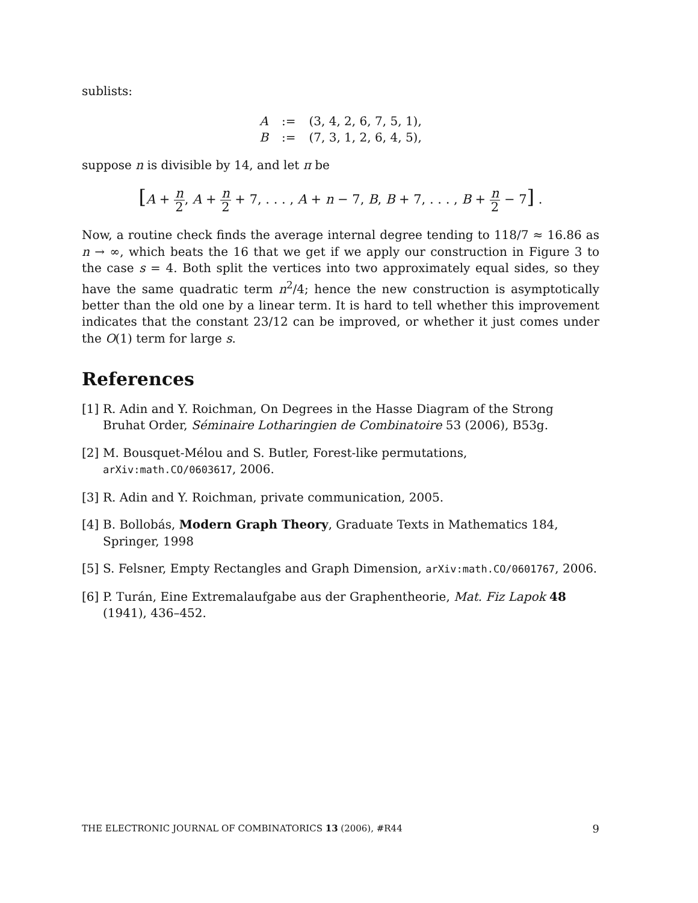sublists:
A:= (3, 4, 2, 6, 7, 5, 1), B:= (7, 3, 1, 2, 6, 4, 5),
suppose n is divisible by 14, and let π be
[A + n 2, A + n 2 + 7, . . . , A + n − 7, B, B + 7, . . . , B + n 2 − 7] .
Now, a routine check finds the average internal degree tending to 118/7 ≈ 16.86 as n → ∞, which beats the 16 that we get if we apply our construction in Figure 3 to the case s = 4. Both split the vertices into two approximately equal sides, so they have the same quadratic term n<sup>2</sup>/4; hence the new construction is asymptotically better than the old one by a linear term. It is hard to tell whether this improvement indicates that the constant 23/12 can be improved, or whether it just comes under the O(1) term for large s.
References
[1] R. Adin and Y. Roichman, On Degrees in the Hasse Diagram of the Strong Bruhat Order, Séminaire Lotharingien de Combinatoire 53 (2006), B53g.
[2] M. Bousquet-Mélou and S. Butler, Forest-like permutations,
arXiv:math.CO/0603617, 2006.
[3] R. Adin and Y. Roichman, private communication, 2005.
[4] B. Bollobás, Modern Graph Theory, Graduate Texts in Mathematics 184, Springer, 1998
[5] S. Felsner, Empty Rectangles and Graph Dimension, arXiv:math.CO/0601767, 2006.
[6] P. Turán, Eine Extremalaufgabe aus der Graphentheorie, Mat. Fiz Lapok 48 (1941), 436–452.
THE ELECTRONIC JOURNAL OF COMBINATORICS 13 (2006), #R44 9